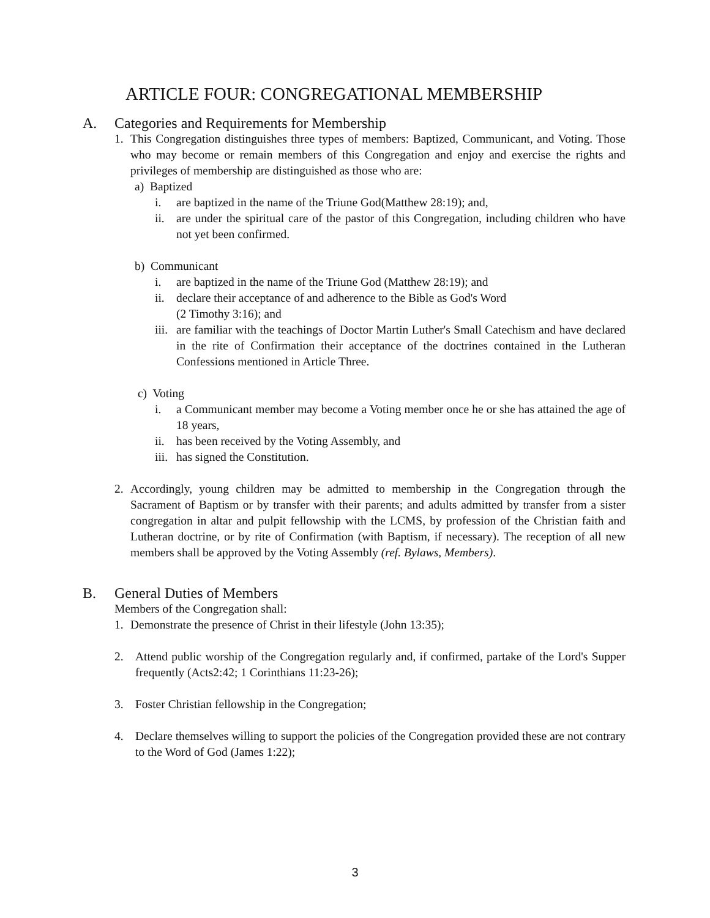ARTICLE FOUR: CONGREGATIONAL MEMBERSHIP
A. Categories and Requirements for Membership
1. This Congregation distinguishes three types of members: Baptized, Communicant, and Voting. Those who may become or remain members of this Congregation and enjoy and exercise the rights and privileges of membership are distinguished as those who are:
a) Baptized
i. are baptized in the name of the Triune God(Matthew 28:19); and,
ii. are under the spiritual care of the pastor of this Congregation, including children who have not yet been confirmed.
b) Communicant
i. are baptized in the name of the Triune God (Matthew 28:19); and
ii. declare their acceptance of and adherence to the Bible as God's Word
(2 Timothy 3:16); and
iii. are familiar with the teachings of Doctor Martin Luther's Small Catechism and have declared in the rite of Confirmation their acceptance of the doctrines contained in the Lutheran Confessions mentioned in Article Three.
c) Voting
i. a Communicant member may become a Voting member once he or she has attained the age of 18 years,
ii. has been received by the Voting Assembly, and
iii. has signed the Constitution.
2. Accordingly, young children may be admitted to membership in the Congregation through the Sacrament of Baptism or by transfer with their parents; and adults admitted by transfer from a sister congregation in altar and pulpit fellowship with the LCMS, by profession of the Christian faith and Lutheran doctrine, or by rite of Confirmation (with Baptism, if necessary). The reception of all new members shall be approved by the Voting Assembly (ref. Bylaws, Members).
B. General Duties of Members
Members of the Congregation shall:
1. Demonstrate the presence of Christ in their lifestyle (John 13:35);
2. Attend public worship of the Congregation regularly and, if confirmed, partake of the Lord's Supper frequently (Acts2:42; 1 Corinthians 11:23-26);
3. Foster Christian fellowship in the Congregation;
4. Declare themselves willing to support the policies of the Congregation provided these are not contrary to the Word of God (James 1:22);
3